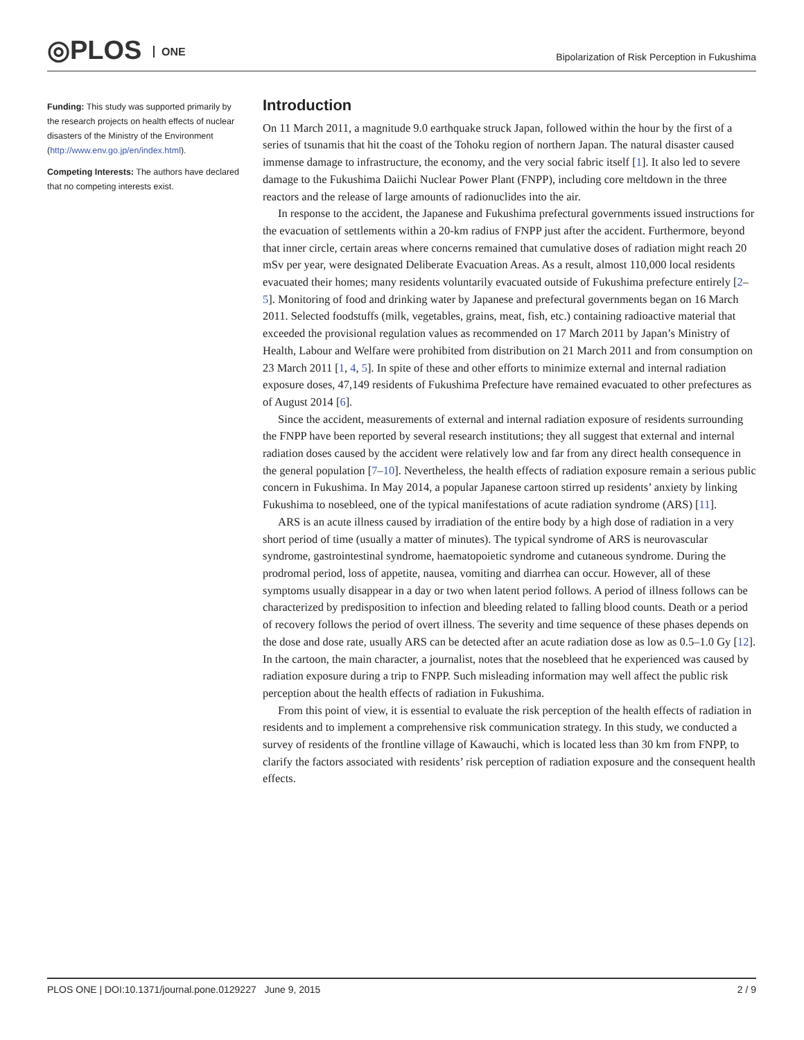◎PLOS ONE
Bipolarization of Risk Perception in Fukushima
Funding: This study was supported primarily by the research projects on health effects of nuclear disasters of the Ministry of the Environment (http://www.env.go.jp/en/index.html).
Competing Interests: The authors have declared that no competing interests exist.
Introduction
On 11 March 2011, a magnitude 9.0 earthquake struck Japan, followed within the hour by the first of a series of tsunamis that hit the coast of the Tohoku region of northern Japan. The natural disaster caused immense damage to infrastructure, the economy, and the very social fabric itself [1]. It also led to severe damage to the Fukushima Daiichi Nuclear Power Plant (FNPP), including core meltdown in the three reactors and the release of large amounts of radionuclides into the air.
In response to the accident, the Japanese and Fukushima prefectural governments issued instructions for the evacuation of settlements within a 20-km radius of FNPP just after the accident. Furthermore, beyond that inner circle, certain areas where concerns remained that cumulative doses of radiation might reach 20 mSv per year, were designated Deliberate Evacuation Areas. As a result, almost 110,000 local residents evacuated their homes; many residents voluntarily evacuated outside of Fukushima prefecture entirely [2–5]. Monitoring of food and drinking water by Japanese and prefectural governments began on 16 March 2011. Selected foodstuffs (milk, vegetables, grains, meat, fish, etc.) containing radioactive material that exceeded the provisional regulation values as recommended on 17 March 2011 by Japan’s Ministry of Health, Labour and Welfare were prohibited from distribution on 21 March 2011 and from consumption on 23 March 2011 [1, 4, 5]. In spite of these and other efforts to minimize external and internal radiation exposure doses, 47,149 residents of Fukushima Prefecture have remained evacuated to other prefectures as of August 2014 [6].
Since the accident, measurements of external and internal radiation exposure of residents surrounding the FNPP have been reported by several research institutions; they all suggest that external and internal radiation doses caused by the accident were relatively low and far from any direct health consequence in the general population [7–10]. Nevertheless, the health effects of radiation exposure remain a serious public concern in Fukushima. In May 2014, a popular Japanese cartoon stirred up residents’ anxiety by linking Fukushima to nosebleed, one of the typical manifestations of acute radiation syndrome (ARS) [11].
ARS is an acute illness caused by irradiation of the entire body by a high dose of radiation in a very short period of time (usually a matter of minutes). The typical syndrome of ARS is neurovascular syndrome, gastrointestinal syndrome, haematopoietic syndrome and cutaneous syndrome. During the prodromal period, loss of appetite, nausea, vomiting and diarrhea can occur. However, all of these symptoms usually disappear in a day or two when latent period follows. A period of illness follows can be characterized by predisposition to infection and bleeding related to falling blood counts. Death or a period of recovery follows the period of overt illness. The severity and time sequence of these phases depends on the dose and dose rate, usually ARS can be detected after an acute radiation dose as low as 0.5–1.0 Gy [12]. In the cartoon, the main character, a journalist, notes that the nosebleed that he experienced was caused by radiation exposure during a trip to FNPP. Such misleading information may well affect the public risk perception about the health effects of radiation in Fukushima.
From this point of view, it is essential to evaluate the risk perception of the health effects of radiation in residents and to implement a comprehensive risk communication strategy. In this study, we conducted a survey of residents of the frontline village of Kawauchi, which is located less than 30 km from FNPP, to clarify the factors associated with residents’ risk perception of radiation exposure and the consequent health effects.
PLOS ONE | DOI:10.1371/journal.pone.0129227 June 9, 2015 2 / 9